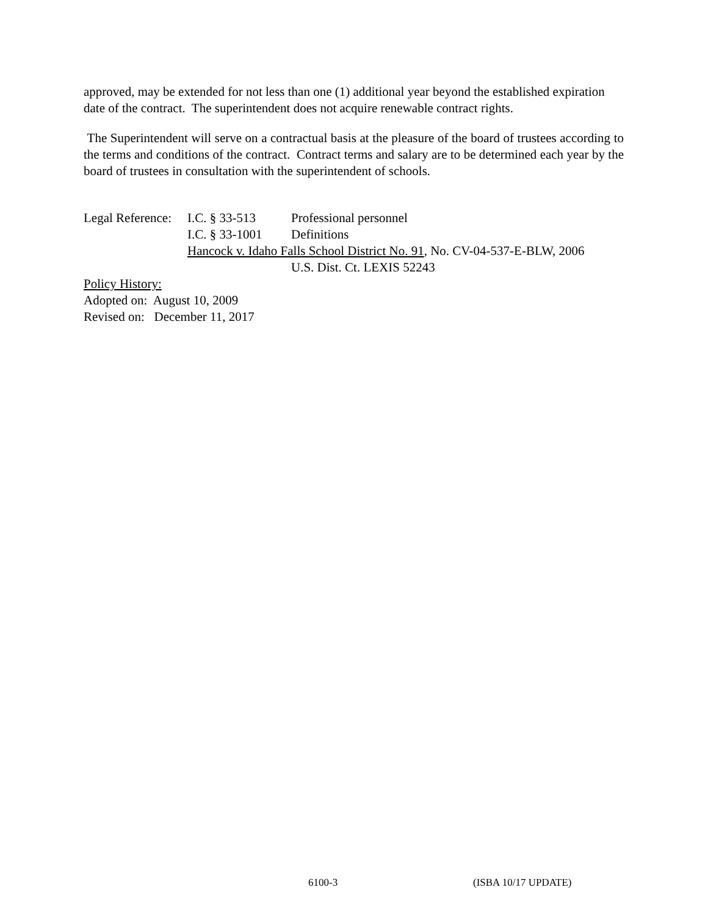approved, may be extended for not less than one (1) additional year beyond the established expiration date of the contract. The superintendent does not acquire renewable contract rights.
The Superintendent will serve on a contractual basis at the pleasure of the board of trustees according to the terms and conditions of the contract. Contract terms and salary are to be determined each year by the board of trustees in consultation with the superintendent of schools.
| Legal Reference: | I.C. § 33-513 | Professional personnel |
| | I.C. § 33-1001 | Definitions |
| | Hancock v. Idaho Falls School District No. 91 , No. CV-04-537-E-BLW, 2006 | |
| | | U.S. Dist. Ct. LEXIS 52243 |
Policy History:
Adopted on: August 10, 2009
Revised on: December 11, 2017
6100-3 (ISBA 10/17 UPDATE)